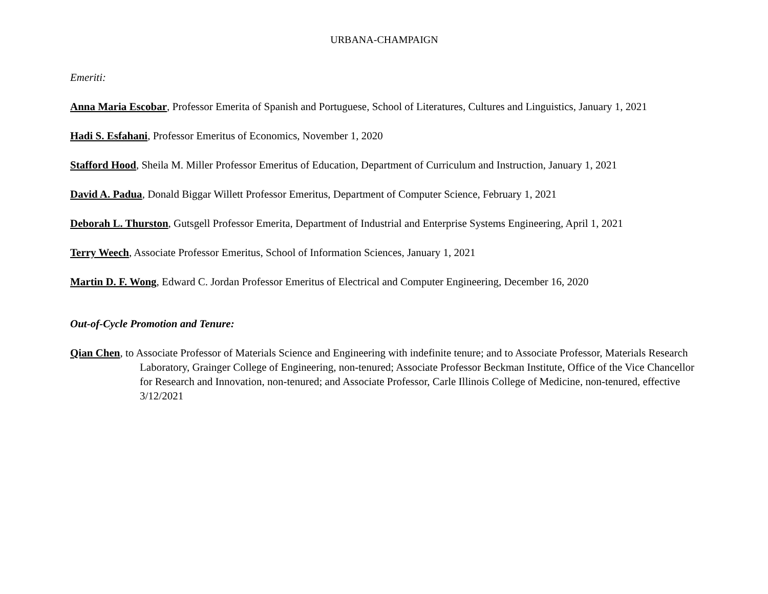URBANA-CHAMPAIGN
Emeriti:
Anna Maria Escobar, Professor Emerita of Spanish and Portuguese, School of Literatures, Cultures and Linguistics, January 1, 2021
Hadi S. Esfahani, Professor Emeritus of Economics, November 1, 2020
Stafford Hood, Sheila M. Miller Professor Emeritus of Education, Department of Curriculum and Instruction, January 1, 2021
David A. Padua, Donald Biggar Willett Professor Emeritus, Department of Computer Science, February 1, 2021
Deborah L. Thurston, Gutsgell Professor Emerita, Department of Industrial and Enterprise Systems Engineering, April 1, 2021
Terry Weech, Associate Professor Emeritus, School of Information Sciences, January 1, 2021
Martin D. F. Wong, Edward C. Jordan Professor Emeritus of Electrical and Computer Engineering, December 16, 2020
Out-of-Cycle Promotion and Tenure:
Qian Chen, to Associate Professor of Materials Science and Engineering with indefinite tenure; and to Associate Professor, Materials Research Laboratory, Grainger College of Engineering, non-tenured; Associate Professor Beckman Institute, Office of the Vice Chancellor for Research and Innovation, non-tenured; and Associate Professor, Carle Illinois College of Medicine, non-tenured, effective 3/12/2021